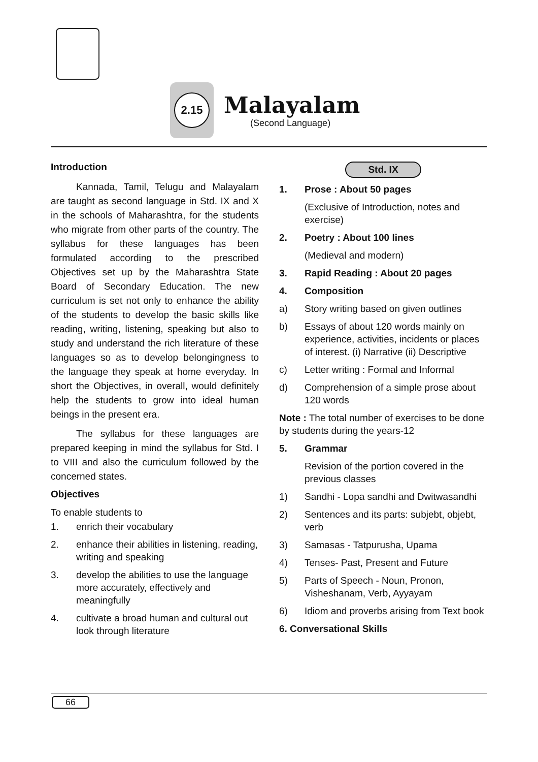2.15
Malayalam
(Second Language)
Introduction
Kannada, Tamil, Telugu and Malayalam are taught as second language in Std. IX and X in the schools of Maharashtra, for the students who migrate from other parts of the country. The syllabus for these languages has been formulated according to the prescribed Objectives set up by the Maharashtra State Board of Secondary Education. The new curriculum is set not only to enhance the ability of the students to develop the basic skills like reading, writing, listening, speaking but also to study and understand the rich literature of these languages so as to develop belongingness to the language they speak at home everyday. In short the Objectives, in overall, would definitely help the students to grow into ideal human beings in the present era.
The syllabus for these languages are prepared keeping in mind the syllabus for Std. I to VIII and also the curriculum followed by the concerned states.
Objectives
To enable students to
1. enrich their vocabulary
2. enhance their abilities in listening, reading, writing and speaking
3. develop the abilities to use the language more accurately, effectively and meaningfully
4. cultivate a broad human and cultural out look through literature
Std. IX
1. Prose : About 50 pages
(Exclusive of Introduction, notes and exercise)
2. Poetry : About 100 lines
(Medieval and modern)
3. Rapid Reading : About 20 pages
4. Composition
a) Story writing based on given outlines
b) Essays of about 120 words mainly on experience, activities, incidents or places of interest. (i) Narrative (ii) Descriptive
c) Letter writing : Formal and Informal
d) Comprehension of a simple prose about 120 words
Note : The total number of exercises to be done by students during the years-12
5. Grammar
Revision of the portion covered in the previous classes
1) Sandhi - Lopa sandhi and Dwitwasandhi
2) Sentences and its parts: subjebt, objebt, verb
3) Samasas - Tatpurusha, Upama
4) Tenses- Past, Present and Future
5) Parts of Speech - Noun, Pronon, Visheshanam, Verb, Ayyayam
6) Idiom and proverbs arising from Text book
6. Conversational Skills
66